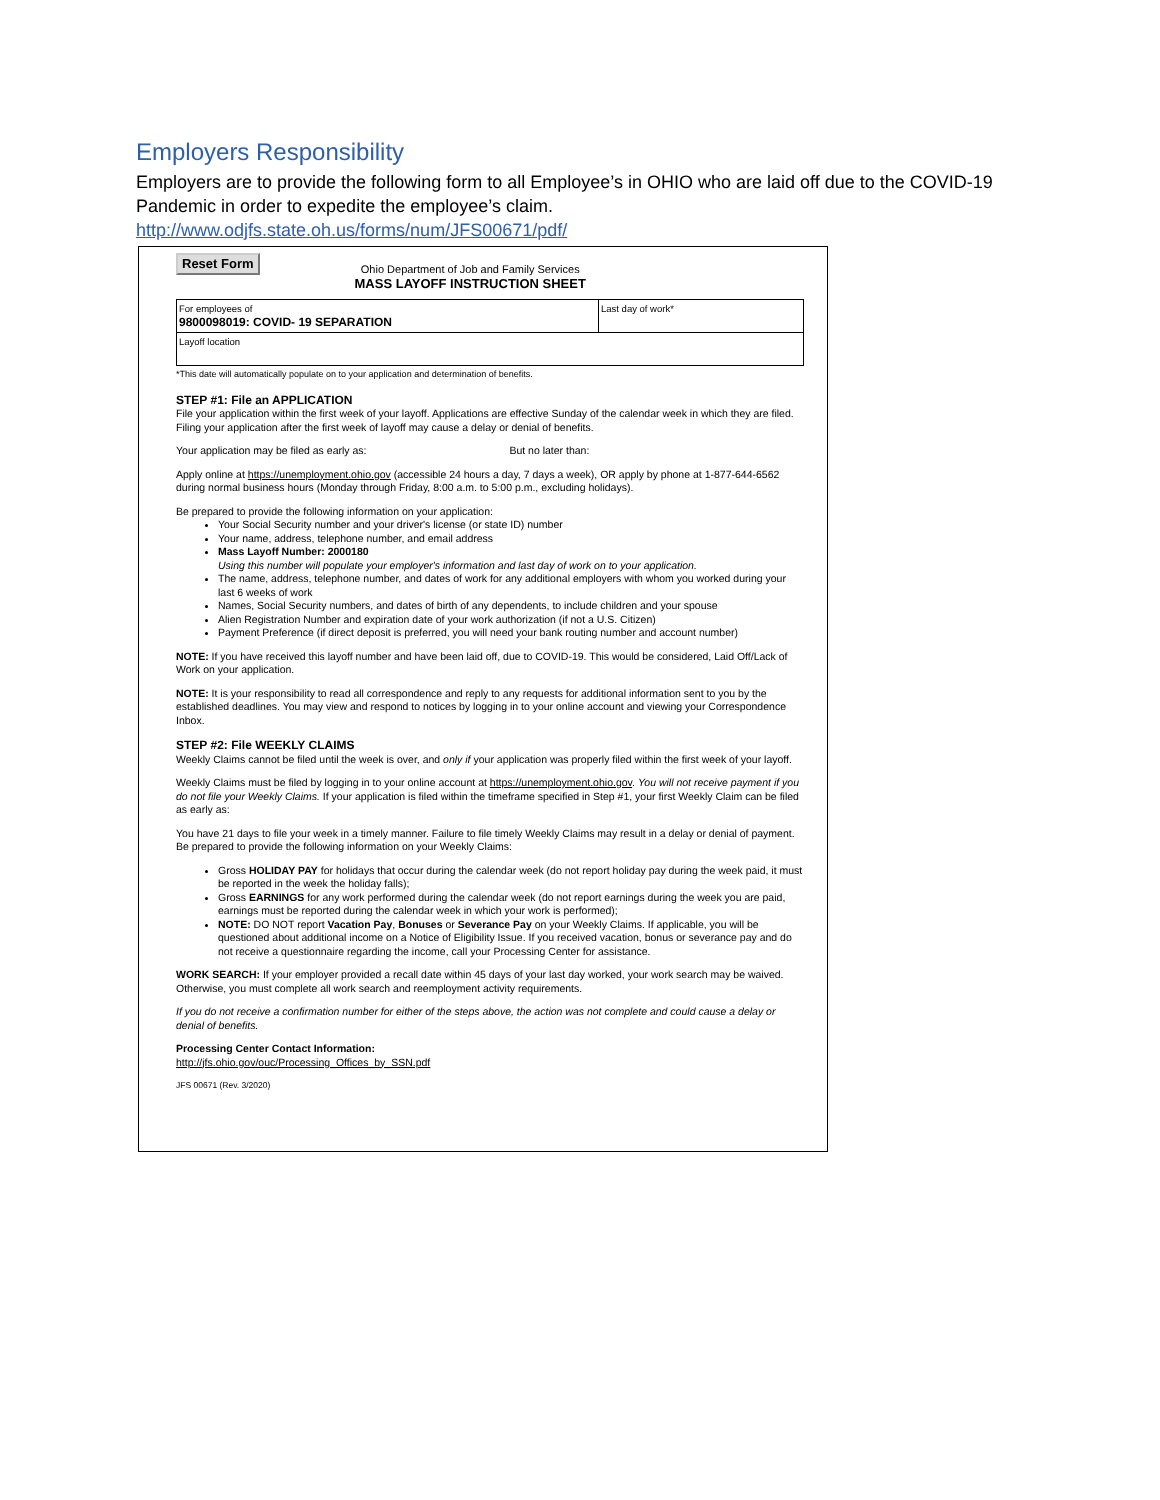Employers Responsibility
Employers are to provide the following form to all Employee’s in OHIO who are laid off due to the COVID-19 Pandemic in order to expedite the employee’s claim.
http://www.odjfs.state.oh.us/forms/num/JFS00671/pdf/
Reset Form
Ohio Department of Job and Family Services
MASS LAYOFF INSTRUCTION SHEET
| For employees of 9800098019: COVID- 19 SEPARATION | Last day of work* |
| Layoff location | |
*This date will automatically populate on to your application and determination of benefits.
STEP #1: File an APPLICATION
File your application within the first week of your layoff. Applications are effective Sunday of the calendar week in which they are filed. Filing your application after the first week of layoff may cause a delay or denial of benefits.
Your application may be filed as early as: But no later than:
Apply online at https://unemployment.ohio.gov (accessible 24 hours a day, 7 days a week), OR apply by phone at 1-877-644-6562 during normal business hours (Monday through Friday, 8:00 a.m. to 5:00 p.m., excluding holidays).
Be prepared to provide the following information on your application:
Your Social Security number and your driver's license (or state ID) number
Your name, address, telephone number, and email address
Mass Layoff Number: 2000180
Using this number will populate your employer's information and last day of work on to your application.
The name, address, telephone number, and dates of work for any additional employers with whom you worked during your last 6 weeks of work
Names, Social Security numbers, and dates of birth of any dependents, to include children and your spouse
Alien Registration Number and expiration date of your work authorization (if not a U.S. Citizen)
Payment Preference (if direct deposit is preferred, you will need your bank routing number and account number)
NOTE: If you have received this layoff number and have been laid off, due to COVID-19. This would be considered, Laid Off/Lack of Work on your application.
NOTE: It is your responsibility to read all correspondence and reply to any requests for additional information sent to you by the established deadlines. You may view and respond to notices by logging in to your online account and viewing your Correspondence Inbox.
STEP #2: File WEEKLY CLAIMS
Weekly Claims cannot be filed until the week is over, and only if your application was properly filed within the first week of your layoff.
Weekly Claims must be filed by logging in to your online account at https://unemployment.ohio.gov. You will not receive payment if you do not file your Weekly Claims. If your application is filed within the timeframe specified in Step #1, your first Weekly Claim can be filed as early as:
You have 21 days to file your week in a timely manner. Failure to file timely Weekly Claims may result in a delay or denial of payment. Be prepared to provide the following information on your Weekly Claims:
Gross HOLIDAY PAY for holidays that occur during the calendar week (do not report holiday pay during the week paid, it must be reported in the week the holiday falls);
Gross EARNINGS for any work performed during the calendar week (do not report earnings during the week you are paid, earnings must be reported during the calendar week in which your work is performed);
NOTE: DO NOT report Vacation Pay, Bonuses or Severance Pay on your Weekly Claims. If applicable, you will be questioned about additional income on a Notice of Eligibility Issue. If you received vacation, bonus or severance pay and do not receive a questionnaire regarding the income, call your Processing Center for assistance.
WORK SEARCH: If your employer provided a recall date within 45 days of your last day worked, your work search may be waived. Otherwise, you must complete all work search and reemployment activity requirements.
If you do not receive a confirmation number for either of the steps above, the action was not complete and could cause a delay or denial of benefits.
Processing Center Contact Information:
http://jfs.ohio.gov/ouc/Processing_Offices_by_SSN.pdf
JFS 00671 (Rev. 3/2020)